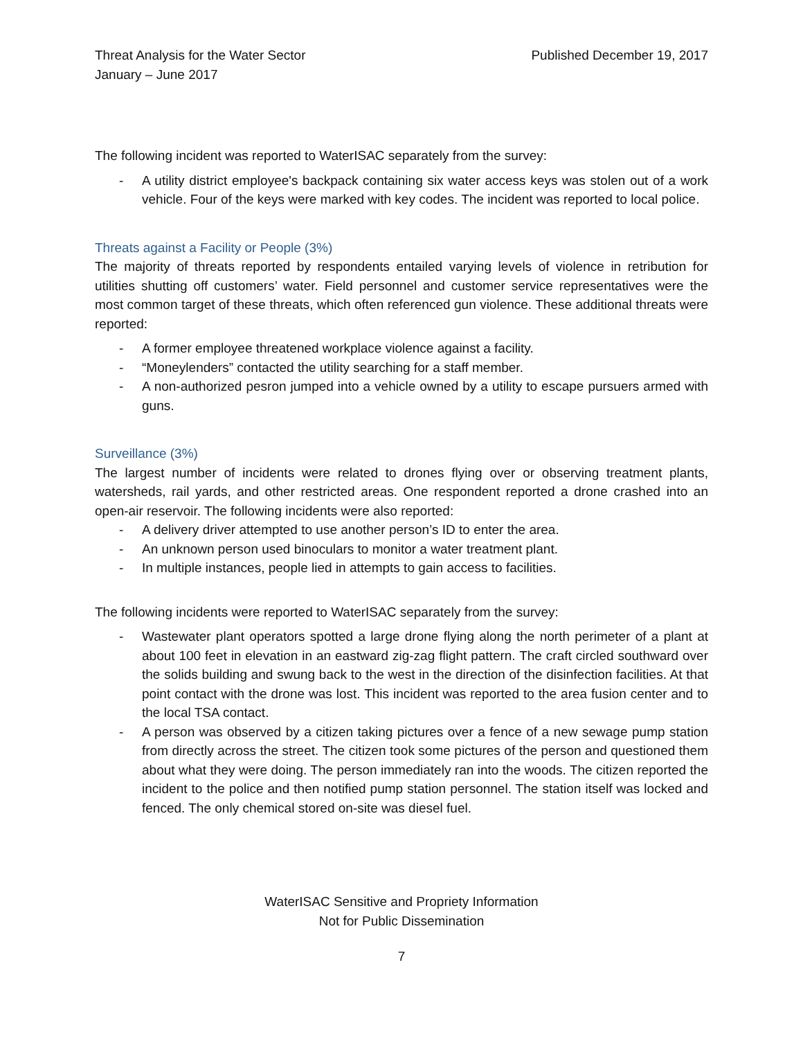Threat Analysis for the Water Sector
January – June 2017
Published December 19, 2017
The following incident was reported to WaterISAC separately from the survey:
- A utility district employee's backpack containing six water access keys was stolen out of a work vehicle. Four of the keys were marked with key codes. The incident was reported to local police.
Threats against a Facility or People (3%)
The majority of threats reported by respondents entailed varying levels of violence in retribution for utilities shutting off customers’ water. Field personnel and customer service representatives were the most common target of these threats, which often referenced gun violence. These additional threats were reported:
- A former employee threatened workplace violence against a facility.
- “Moneylenders” contacted the utility searching for a staff member.
- A non-authorized pesron jumped into a vehicle owned by a utility to escape pursuers armed with guns.
Surveillance (3%)
The largest number of incidents were related to drones flying over or observing treatment plants, watersheds, rail yards, and other restricted areas. One respondent reported a drone crashed into an open-air reservoir. The following incidents were also reported:
- A delivery driver attempted to use another person’s ID to enter the area.
- An unknown person used binoculars to monitor a water treatment plant.
- In multiple instances, people lied in attempts to gain access to facilities.
The following incidents were reported to WaterISAC separately from the survey:
- Wastewater plant operators spotted a large drone flying along the north perimeter of a plant at about 100 feet in elevation in an eastward zig-zag flight pattern. The craft circled southward over the solids building and swung back to the west in the direction of the disinfection facilities. At that point contact with the drone was lost. This incident was reported to the area fusion center and to the local TSA contact.
- A person was observed by a citizen taking pictures over a fence of a new sewage pump station from directly across the street. The citizen took some pictures of the person and questioned them about what they were doing. The person immediately ran into the woods. The citizen reported the incident to the police and then notified pump station personnel. The station itself was locked and fenced. The only chemical stored on-site was diesel fuel.
WaterISAC Sensitive and Propriety Information
Not for Public Dissemination
7